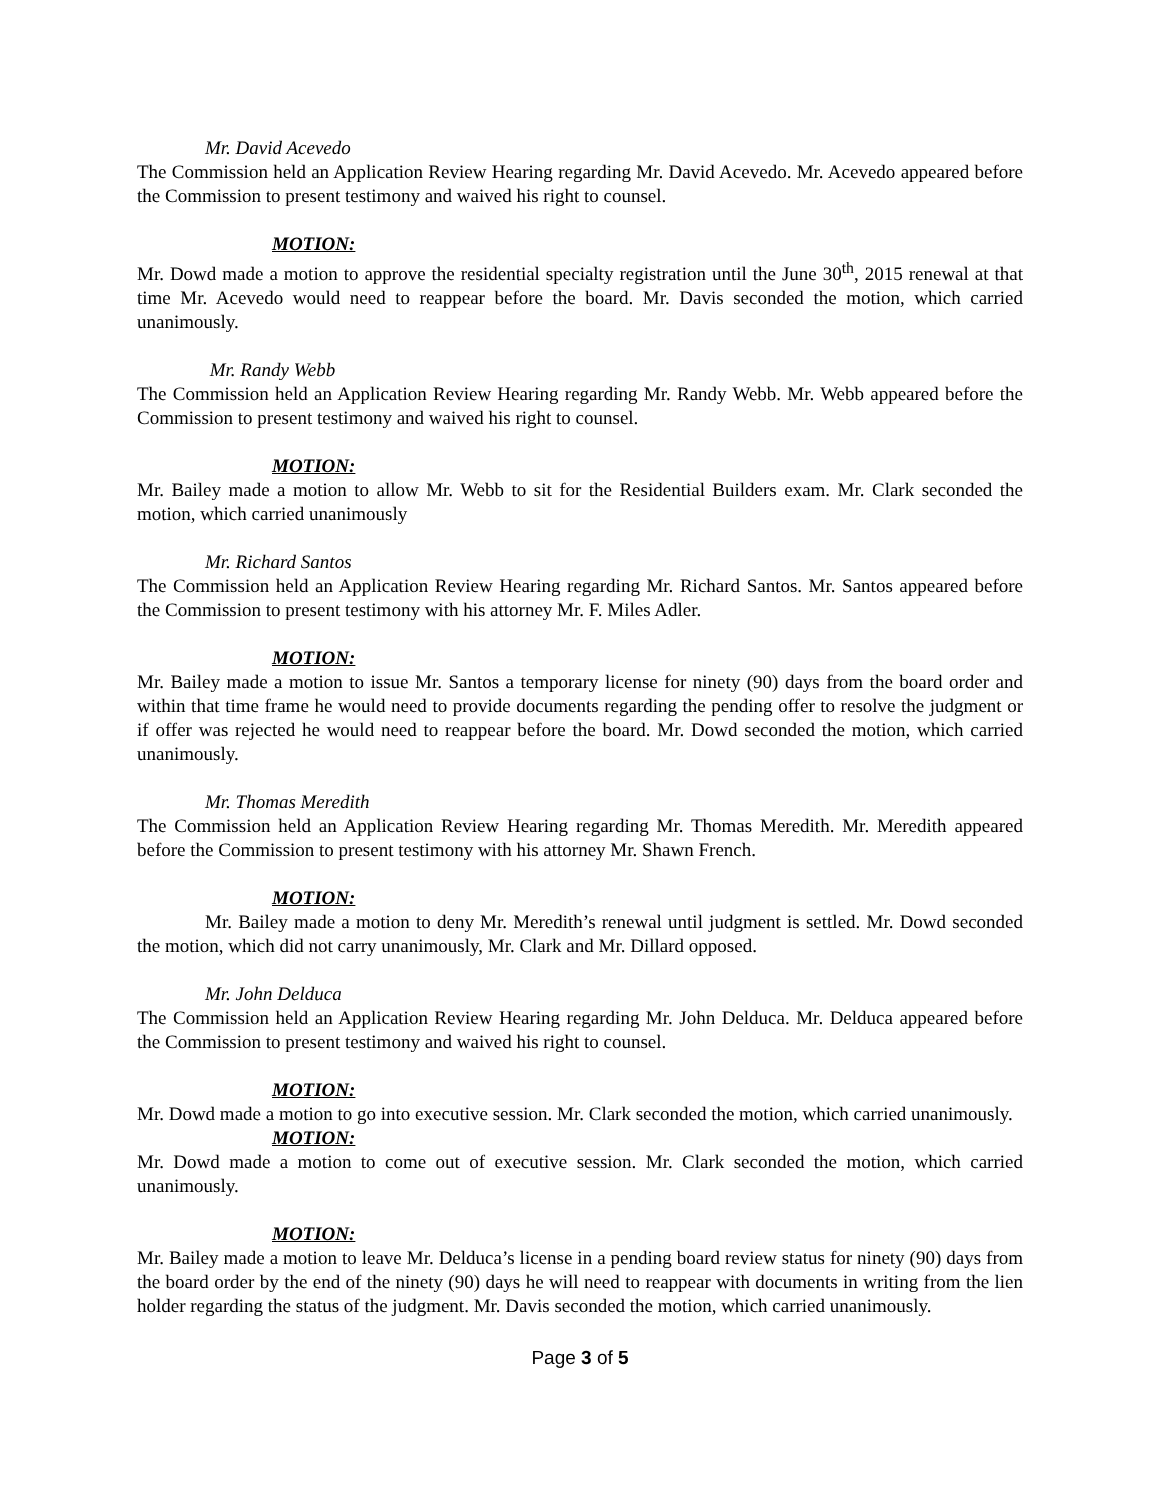Mr. David Acevedo
The Commission held an Application Review Hearing regarding Mr. David Acevedo. Mr. Acevedo appeared before the Commission to present testimony and waived his right to counsel.
MOTION:
Mr. Dowd made a motion to approve the residential specialty registration until the June 30<sup>th</sup>, 2015 renewal at that time Mr. Acevedo would need to reappear before the board. Mr. Davis seconded the motion, which carried unanimously.
Mr. Randy Webb
The Commission held an Application Review Hearing regarding Mr. Randy Webb. Mr. Webb appeared before the Commission to present testimony and waived his right to counsel.
MOTION:
Mr. Bailey made a motion to allow Mr. Webb to sit for the Residential Builders exam. Mr. Clark seconded the motion, which carried unanimously
Mr. Richard Santos
The Commission held an Application Review Hearing regarding Mr. Richard Santos. Mr. Santos appeared before the Commission to present testimony with his attorney Mr. F. Miles Adler.
MOTION:
Mr. Bailey made a motion to issue Mr. Santos a temporary license for ninety (90) days from the board order and within that time frame he would need to provide documents regarding the pending offer to resolve the judgment or if offer was rejected he would need to reappear before the board. Mr. Dowd seconded the motion, which carried unanimously.
Mr. Thomas Meredith
The Commission held an Application Review Hearing regarding Mr. Thomas Meredith. Mr. Meredith appeared before the Commission to present testimony with his attorney Mr. Shawn French.
MOTION:
Mr. Bailey made a motion to deny Mr. Meredith’s renewal until judgment is settled. Mr. Dowd seconded the motion, which did not carry unanimously, Mr. Clark and Mr. Dillard opposed.
Mr. John Delduca
The Commission held an Application Review Hearing regarding Mr. John Delduca. Mr. Delduca appeared before the Commission to present testimony and waived his right to counsel.
MOTION:
Mr. Dowd made a motion to go into executive session. Mr. Clark seconded the motion, which carried unanimously.
MOTION:
Mr. Dowd made a motion to come out of executive session. Mr. Clark seconded the motion, which carried unanimously.
MOTION:
Mr. Bailey made a motion to leave Mr. Delduca’s license in a pending board review status for ninety (90) days from the board order by the end of the ninety (90) days he will need to reappear with documents in writing from the lien holder regarding the status of the judgment. Mr. Davis seconded the motion, which carried unanimously.
Page 3 of 5